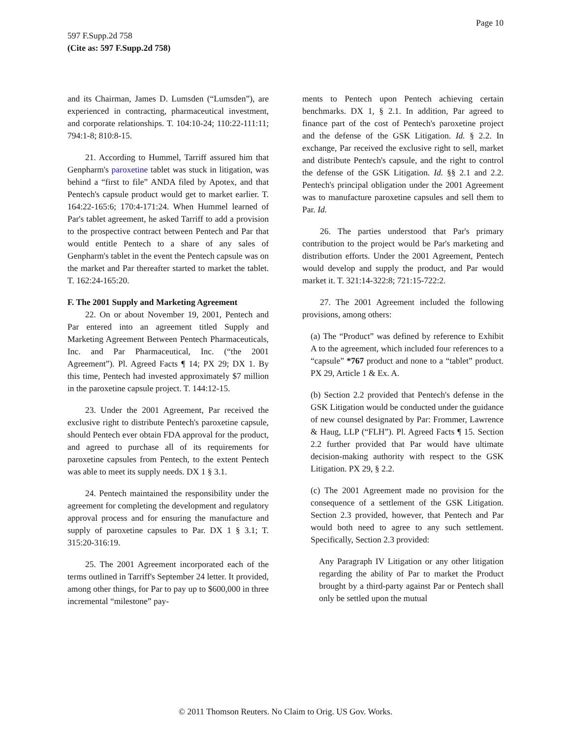Page 10
597 F.Supp.2d 758
(Cite as: 597 F.Supp.2d 758)
and its Chairman, James D. Lumsden (“Lumsden”), are experienced in contracting, pharmaceutical investment, and corporate relationships. T. 104:10-24; 110:22-111:11; 794:1-8; 810:8-15.
21. According to Hummel, Tarriff assured him that Genpharm's paroxetine tablet was stuck in litigation, was behind a “first to file” ANDA filed by Apotex, and that Pentech's capsule product would get to market earlier. T. 164:22-165:6; 170:4-171:24. When Hummel learned of Par's tablet agreement, he asked Tarriff to add a provision to the prospective contract between Pentech and Par that would entitle Pentech to a share of any sales of Genpharm's tablet in the event the Pentech capsule was on the market and Par thereafter started to market the tablet. T. 162:24-165:20.
F. The 2001 Supply and Marketing Agreement
22. On or about November 19, 2001, Pentech and Par entered into an agreement titled Supply and Marketing Agreement Between Pentech Pharmaceuticals, Inc. and Par Pharmaceutical, Inc. (“the 2001 Agreement”). Pl. Agreed Facts ¶ 14; PX 29; DX 1. By this time, Pentech had invested approximately $7 million in the paroxetine capsule project. T. 144:12-15.
23. Under the 2001 Agreement, Par received the exclusive right to distribute Pentech's paroxetine capsule, should Pentech ever obtain FDA approval for the product, and agreed to purchase all of its requirements for paroxetine capsules from Pentech, to the extent Pentech was able to meet its supply needs. DX 1 § 3.1.
24. Pentech maintained the responsibility under the agreement for completing the development and regulatory approval process and for ensuring the manufacture and supply of paroxetine capsules to Par. DX 1 § 3.1; T. 315:20-316:19.
25. The 2001 Agreement incorporated each of the terms outlined in Tarriff's September 24 letter. It provided, among other things, for Par to pay up to $600,000 in three incremental “milestone” pay-
ments to Pentech upon Pentech achieving certain benchmarks. DX 1, § 2.1. In addition, Par agreed to finance part of the cost of Pentech's paroxetine project and the defense of the GSK Litigation. Id. § 2.2. In exchange, Par received the exclusive right to sell, market and distribute Pentech's capsule, and the right to control the defense of the GSK Litigation. Id. §§ 2.1 and 2.2. Pentech's principal obligation under the 2001 Agreement was to manufacture paroxetine capsules and sell them to Par. Id.
26. The parties understood that Par's primary contribution to the project would be Par's marketing and distribution efforts. Under the 2001 Agreement, Pentech would develop and supply the product, and Par would market it. T. 321:14-322:8; 721:15-722:2.
27. The 2001 Agreement included the following provisions, among others:
(a) The “Product” was defined by reference to Exhibit A to the agreement, which included four references to a “capsule” *767 product and none to a “tablet” product. PX 29, Article 1 & Ex. A.
(b) Section 2.2 provided that Pentech's defense in the GSK Litigation would be conducted under the guidance of new counsel designated by Par: Frommer, Lawrence & Haug, LLP (“FLH”). Pl. Agreed Facts ¶ 15. Section 2.2 further provided that Par would have ultimate decision-making authority with respect to the GSK Litigation. PX 29, § 2.2.
(c) The 2001 Agreement made no provision for the consequence of a settlement of the GSK Litigation. Section 2.3 provided, however, that Pentech and Par would both need to agree to any such settlement. Specifically, Section 2.3 provided:
Any Paragraph IV Litigation or any other litigation regarding the ability of Par to market the Product brought by a third-party against Par or Pentech shall only be settled upon the mutual
© 2011 Thomson Reuters. No Claim to Orig. US Gov. Works.